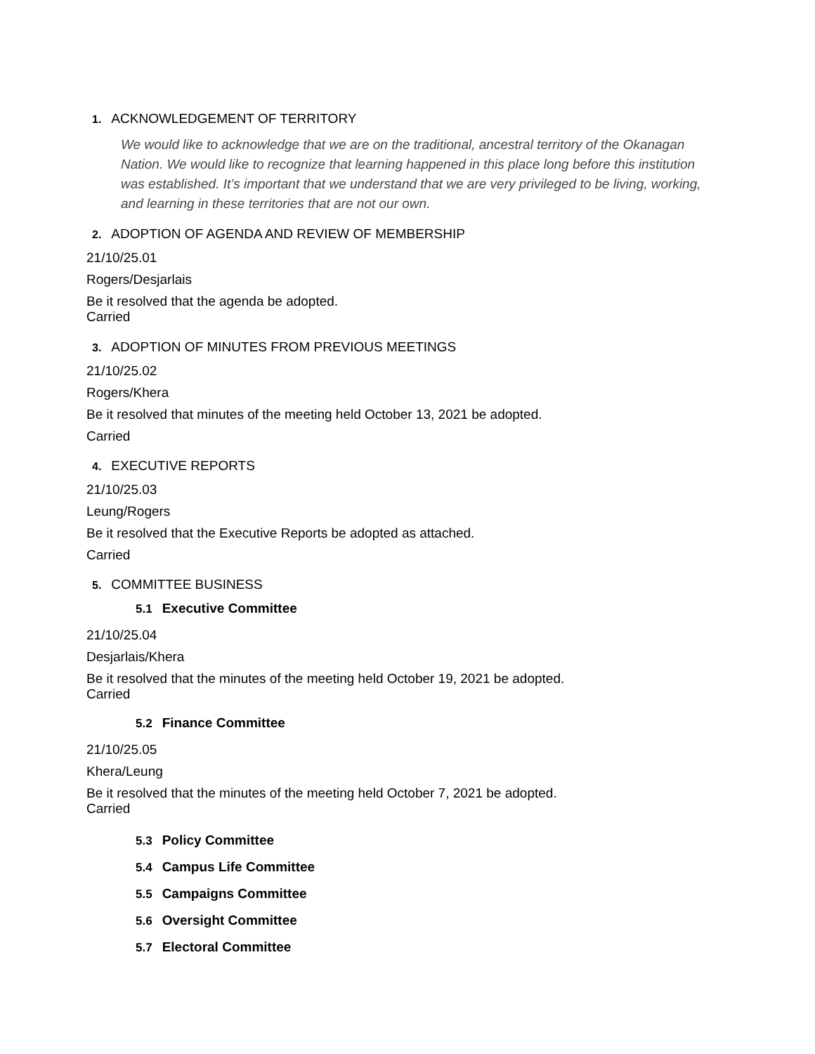1. ACKNOWLEDGEMENT OF TERRITORY
We would like to acknowledge that we are on the traditional, ancestral territory of the Okanagan Nation. We would like to recognize that learning happened in this place long before this institution was established. It’s important that we understand that we are very privileged to be living, working, and learning in these territories that are not our own.
2. ADOPTION OF AGENDA AND REVIEW OF MEMBERSHIP
21/10/25.01
Rogers/Desjarlais
Be it resolved that the agenda be adopted.
Carried
3. ADOPTION OF MINUTES FROM PREVIOUS MEETINGS
21/10/25.02
Rogers/Khera
Be it resolved that minutes of the meeting held October 13, 2021 be adopted.
Carried
4. EXECUTIVE REPORTS
21/10/25.03
Leung/Rogers
Be it resolved that the Executive Reports be adopted as attached.
Carried
5. COMMITTEE BUSINESS
5.1 Executive Committee
21/10/25.04
Desjarlais/Khera
Be it resolved that the minutes of the meeting held October 19, 2021 be adopted.
Carried
5.2 Finance Committee
21/10/25.05
Khera/Leung
Be it resolved that the minutes of the meeting held October 7, 2021 be adopted.
Carried
5.3 Policy Committee
5.4 Campus Life Committee
5.5 Campaigns Committee
5.6 Oversight Committee
5.7 Electoral Committee